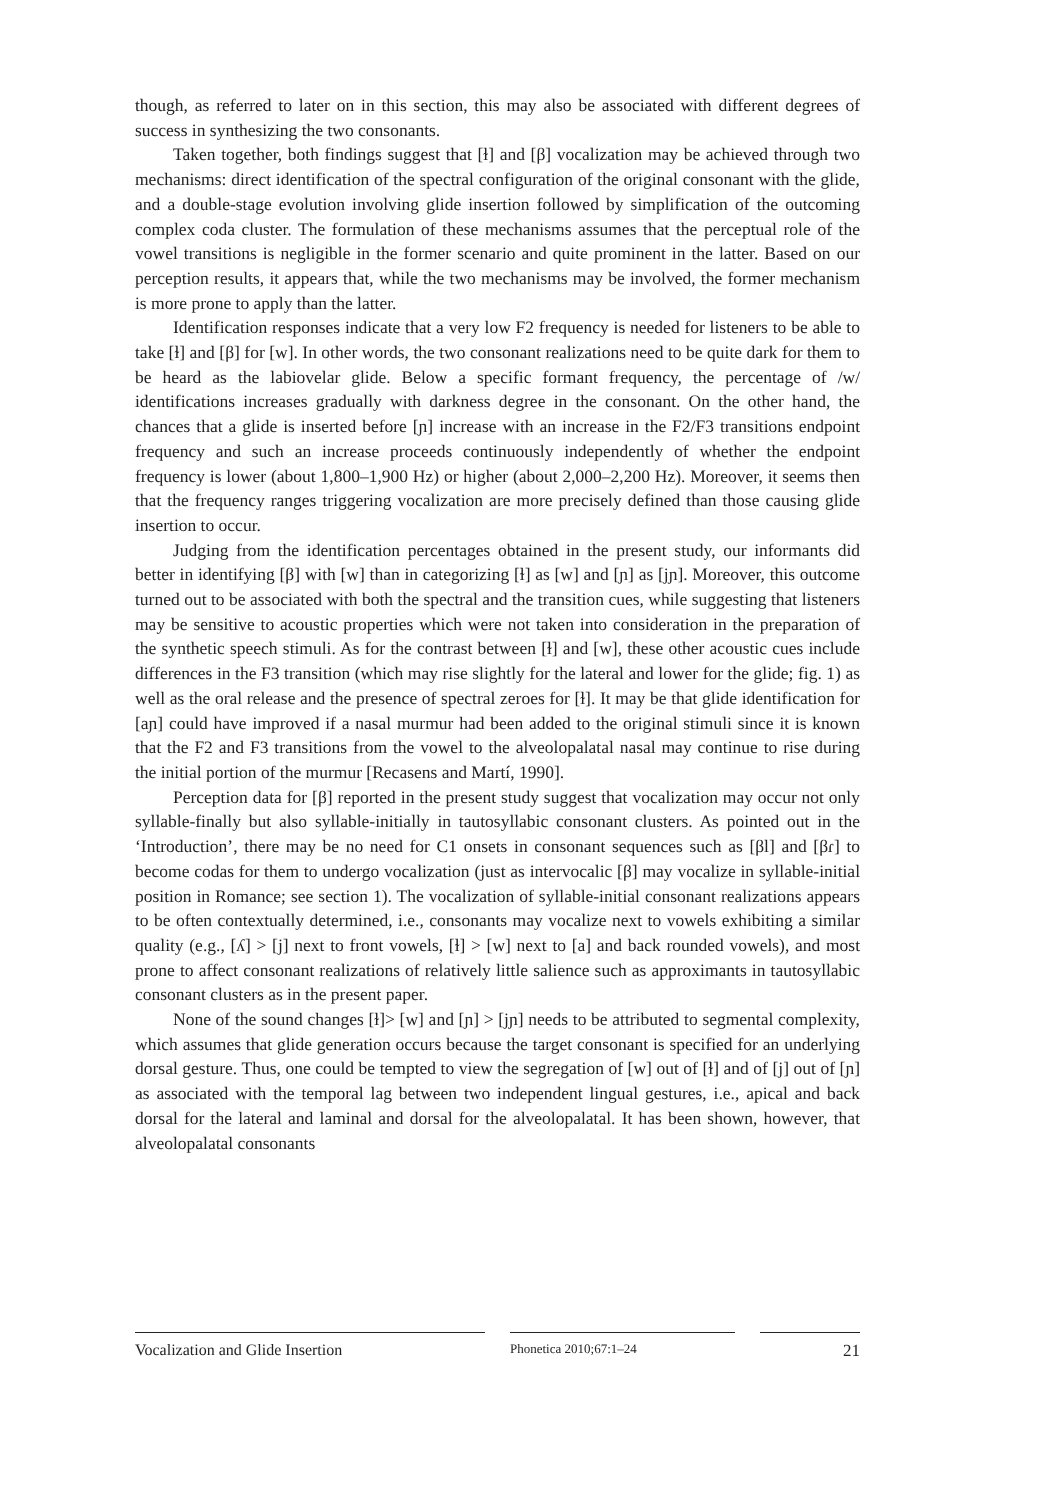though, as referred to later on in this section, this may also be associated with different degrees of success in synthesizing the two consonants.
Taken together, both findings suggest that [ɫ] and [β] vocalization may be achieved through two mechanisms: direct identification of the spectral configuration of the original consonant with the glide, and a double-stage evolution involving glide insertion followed by simplification of the outcoming complex coda cluster. The formulation of these mechanisms assumes that the perceptual role of the vowel transitions is negligible in the former scenario and quite prominent in the latter. Based on our perception results, it appears that, while the two mechanisms may be involved, the former mechanism is more prone to apply than the latter.
Identification responses indicate that a very low F2 frequency is needed for listeners to be able to take [ɫ] and [β] for [w]. In other words, the two consonant realizations need to be quite dark for them to be heard as the labiovelar glide. Below a specific formant frequency, the percentage of /w/ identifications increases gradually with darkness degree in the consonant. On the other hand, the chances that a glide is inserted before [ɲ] increase with an increase in the F2/F3 transitions endpoint frequency and such an increase proceeds continuously independently of whether the endpoint frequency is lower (about 1,800–1,900 Hz) or higher (about 2,000–2,200 Hz). Moreover, it seems then that the frequency ranges triggering vocalization are more precisely defined than those causing glide insertion to occur.
Judging from the identification percentages obtained in the present study, our informants did better in identifying [β] with [w] than in categorizing [ɫ] as [w] and [ɲ] as [jɲ]. Moreover, this outcome turned out to be associated with both the spectral and the transition cues, while suggesting that listeners may be sensitive to acoustic properties which were not taken into consideration in the preparation of the synthetic speech stimuli. As for the contrast between [ɫ] and [w], these other acoustic cues include differences in the F3 transition (which may rise slightly for the lateral and lower for the glide; fig. 1) as well as the oral release and the presence of spectral zeroes for [ɫ]. It may be that glide identification for [aɲ] could have improved if a nasal murmur had been added to the original stimuli since it is known that the F2 and F3 transitions from the vowel to the alveolopalatal nasal may continue to rise during the initial portion of the murmur [Recasens and Martí, 1990].
Perception data for [β] reported in the present study suggest that vocalization may occur not only syllable-finally but also syllable-initially in tautosyllabic consonant clusters. As pointed out in the ‘Introduction’, there may be no need for C1 onsets in consonant sequences such as [βl] and [βɾ] to become codas for them to undergo vocalization (just as intervocalic [β] may vocalize in syllable-initial position in Romance; see section 1). The vocalization of syllable-initial consonant realizations appears to be often contextually determined, i.e., consonants may vocalize next to vowels exhibiting a similar quality (e.g., [ʎ] > [j] next to front vowels, [ɫ] > [w] next to [a] and back rounded vowels), and most prone to affect consonant realizations of relatively little salience such as approximants in tautosyllabic consonant clusters as in the present paper.
None of the sound changes [ɫ]> [w] and [ɲ] > [jɲ] needs to be attributed to segmental complexity, which assumes that glide generation occurs because the target consonant is specified for an underlying dorsal gesture. Thus, one could be tempted to view the segregation of [w] out of [ɫ] and of [j] out of [ɲ] as associated with the temporal lag between two independent lingual gestures, i.e., apical and back dorsal for the lateral and laminal and dorsal for the alveolopalatal. It has been shown, however, that alveolopalatal consonants
Vocalization and Glide Insertion
Phonetica 2010;67:1–24
21